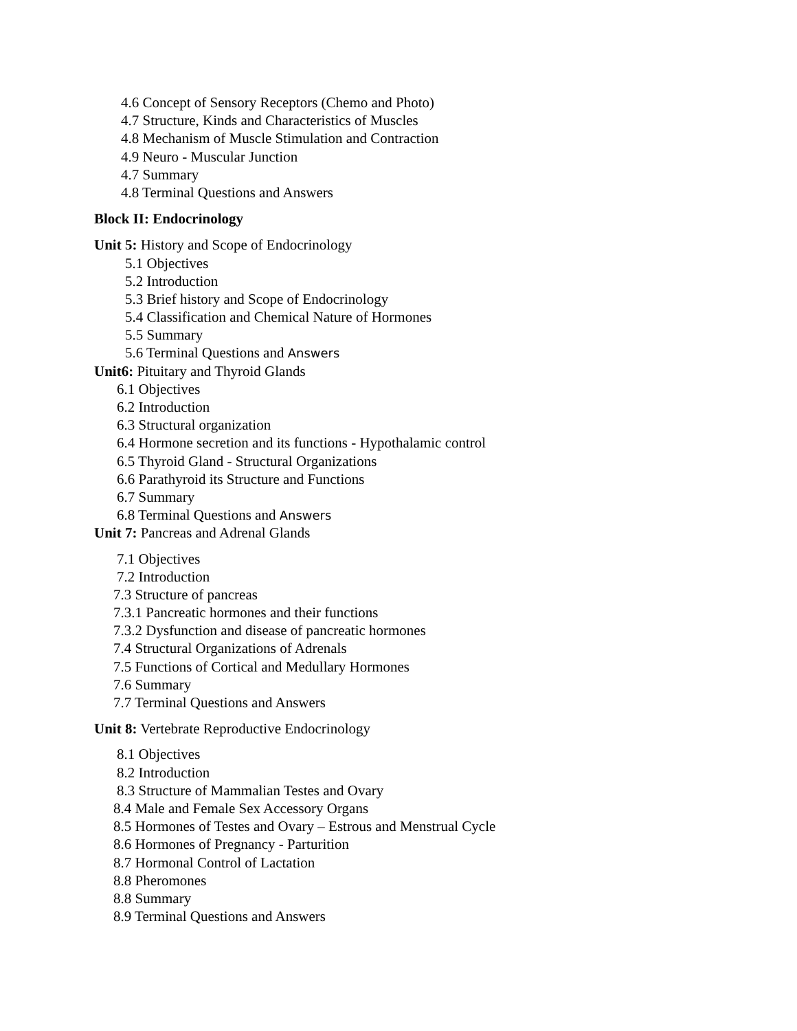4.6 Concept of Sensory Receptors (Chemo and Photo)
4.7 Structure, Kinds and Characteristics of Muscles
4.8 Mechanism of Muscle Stimulation and Contraction
4.9 Neuro - Muscular Junction
4.7 Summary
4.8 Terminal Questions and Answers
Block II: Endocrinology
Unit 5: History and Scope of Endocrinology
5.1 Objectives
5.2 Introduction
5.3 Brief history and Scope of Endocrinology
5.4 Classification and Chemical Nature of Hormones
5.5 Summary
5.6 Terminal Questions and Answers
Unit6: Pituitary and Thyroid Glands
6.1 Objectives
6.2 Introduction
6.3 Structural organization
6.4 Hormone secretion and its functions - Hypothalamic control
6.5 Thyroid Gland - Structural Organizations
6.6 Parathyroid its Structure and Functions
6.7 Summary
6.8 Terminal Questions and Answers
Unit 7: Pancreas and Adrenal Glands
7.1 Objectives
7.2 Introduction
7.3 Structure of pancreas
7.3.1 Pancreatic hormones and their functions
7.3.2 Dysfunction and disease of pancreatic hormones
7.4 Structural Organizations of Adrenals
7.5 Functions of Cortical and Medullary Hormones
7.6 Summary
7.7 Terminal Questions and Answers
Unit 8: Vertebrate Reproductive Endocrinology
8.1 Objectives
8.2 Introduction
8.3 Structure of Mammalian Testes and Ovary
8.4 Male and Female Sex Accessory Organs
8.5 Hormones of Testes and Ovary – Estrous and Menstrual Cycle
8.6 Hormones of Pregnancy - Parturition
8.7 Hormonal Control of Lactation
8.8 Pheromones
8.8 Summary
8.9 Terminal Questions and Answers